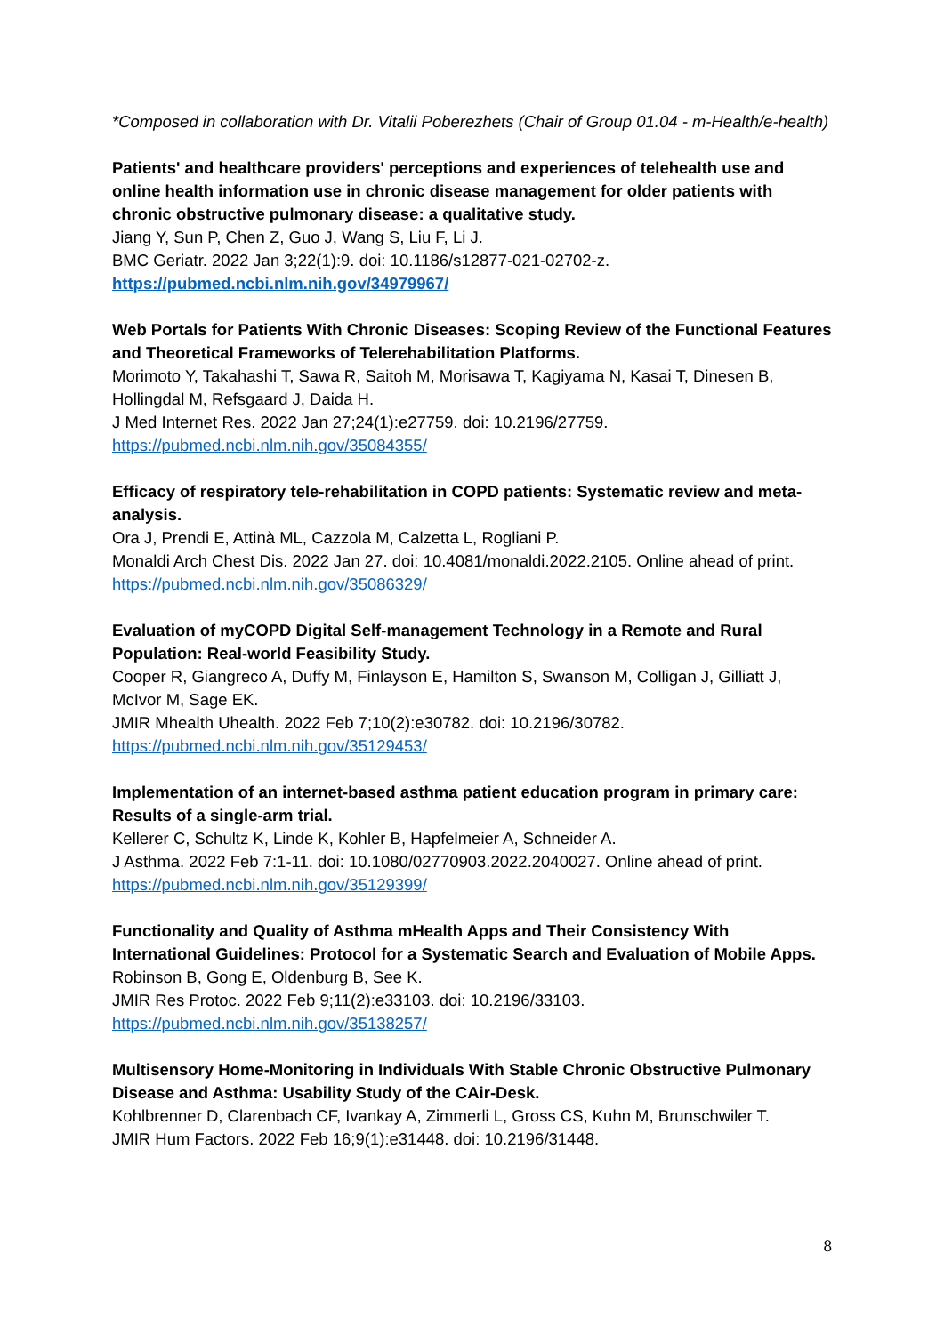*Composed in collaboration with Dr. Vitalii Poberezhets (Chair of Group 01.04 - m-Health/e-health)
Patients' and healthcare providers' perceptions and experiences of telehealth use and online health information use in chronic disease management for older patients with chronic obstructive pulmonary disease: a qualitative study.
Jiang Y, Sun P, Chen Z, Guo J, Wang S, Liu F, Li J.
BMC Geriatr. 2022 Jan 3;22(1):9. doi: 10.1186/s12877-021-02702-z.
https://pubmed.ncbi.nlm.nih.gov/34979967/
Web Portals for Patients With Chronic Diseases: Scoping Review of the Functional Features and Theoretical Frameworks of Telerehabilitation Platforms.
Morimoto Y, Takahashi T, Sawa R, Saitoh M, Morisawa T, Kagiyama N, Kasai T, Dinesen B, Hollingdal M, Refsgaard J, Daida H.
J Med Internet Res. 2022 Jan 27;24(1):e27759. doi: 10.2196/27759.
https://pubmed.ncbi.nlm.nih.gov/35084355/
Efficacy of respiratory tele-rehabilitation in COPD patients: Systematic review and meta-analysis.
Ora J, Prendi E, Attinà ML, Cazzola M, Calzetta L, Rogliani P.
Monaldi Arch Chest Dis. 2022 Jan 27. doi: 10.4081/monaldi.2022.2105. Online ahead of print.
https://pubmed.ncbi.nlm.nih.gov/35086329/
Evaluation of myCOPD Digital Self-management Technology in a Remote and Rural Population: Real-world Feasibility Study.
Cooper R, Giangreco A, Duffy M, Finlayson E, Hamilton S, Swanson M, Colligan J, Gilliatt J, McIvor M, Sage EK.
JMIR Mhealth Uhealth. 2022 Feb 7;10(2):e30782. doi: 10.2196/30782.
https://pubmed.ncbi.nlm.nih.gov/35129453/
Implementation of an internet-based asthma patient education program in primary care: Results of a single-arm trial.
Kellerer C, Schultz K, Linde K, Kohler B, Hapfelmeier A, Schneider A.
J Asthma. 2022 Feb 7:1-11. doi: 10.1080/02770903.2022.2040027. Online ahead of print.
https://pubmed.ncbi.nlm.nih.gov/35129399/
Functionality and Quality of Asthma mHealth Apps and Their Consistency With International Guidelines: Protocol for a Systematic Search and Evaluation of Mobile Apps.
Robinson B, Gong E, Oldenburg B, See K.
JMIR Res Protoc. 2022 Feb 9;11(2):e33103. doi: 10.2196/33103.
https://pubmed.ncbi.nlm.nih.gov/35138257/
Multisensory Home-Monitoring in Individuals With Stable Chronic Obstructive Pulmonary Disease and Asthma: Usability Study of the CAir-Desk.
Kohlbrenner D, Clarenbach CF, Ivankay A, Zimmerli L, Gross CS, Kuhn M, Brunschwiler T.
JMIR Hum Factors. 2022 Feb 16;9(1):e31448. doi: 10.2196/31448.
8